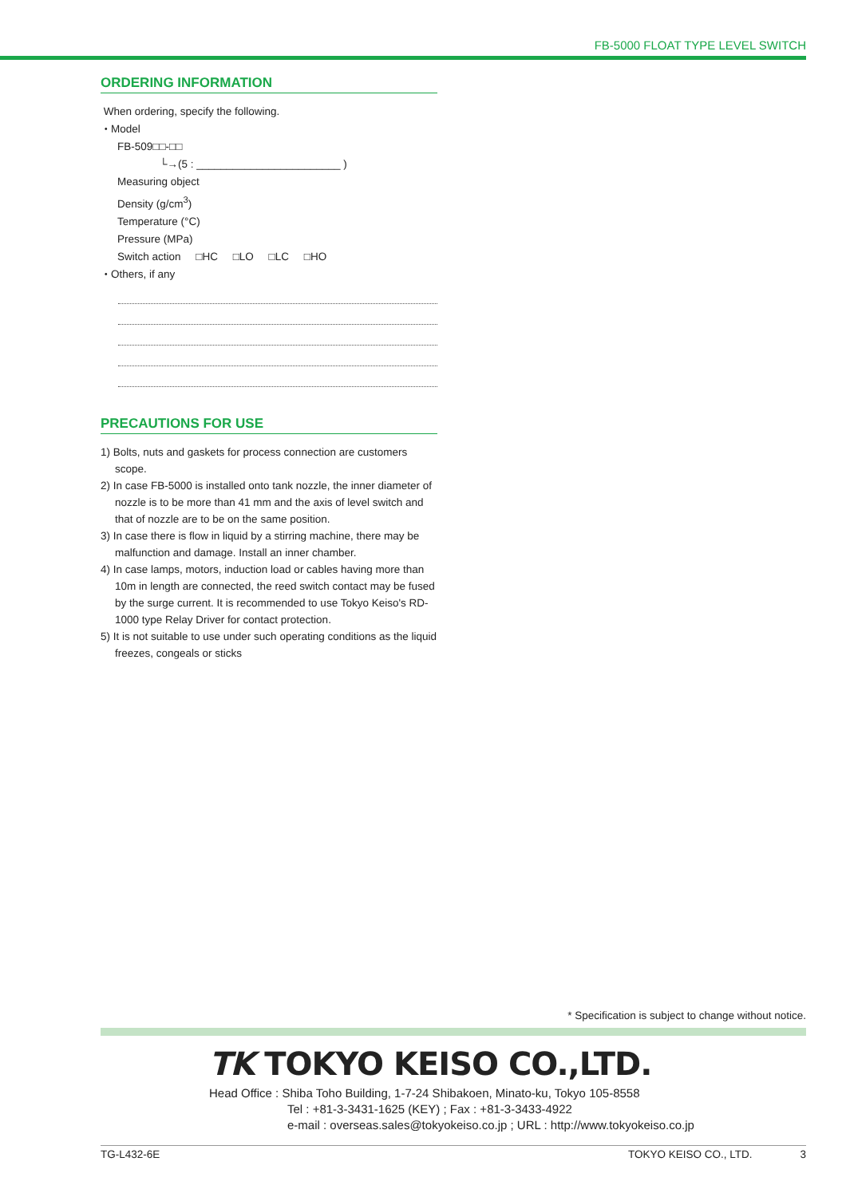FB-5000 FLOAT TYPE LEVEL SWITCH
ORDERING INFORMATION
When ordering, specify the following.
・Model
FB-509□□-□□
└→(5 : ________________________ )
Measuring object
Density (g/cm<sup>3</sup>)
Temperature (°C)
Pressure (MPa)
Switch action □HC □LO □LC □HO
・Others, if any
PRECAUTIONS FOR USE
1) Bolts, nuts and gaskets for process connection are customers scope.
2) In case FB-5000 is installed onto tank nozzle, the inner diameter of nozzle is to be more than 41 mm and the axis of level switch and that of nozzle are to be on the same position.
3) In case there is flow in liquid by a stirring machine, there may be malfunction and damage. Install an inner chamber.
4) In case lamps, motors, induction load or cables having more than 10m in length are connected, the reed switch contact may be fused by the surge current. It is recommended to use Tokyo Keiso's RD-1000 type Relay Driver for contact protection.
5) It is not suitable to use under such operating conditions as the liquid freezes, congeals or sticks
* Specification is subject to change without notice.
TK TOKYO KEISO CO.,LTD.
Head Office : Shiba Toho Building, 1-7-24 Shibakoen, Minato-ku, Tokyo 105-8558
Tel : +81-3-3431-1625 (KEY) ; Fax : +81-3-3433-4922
e-mail : overseas.sales@tokyokeiso.co.jp ; URL : http://www.tokyokeiso.co.jp
TG-L432-6E TOKYO KEISO CO., LTD. 3